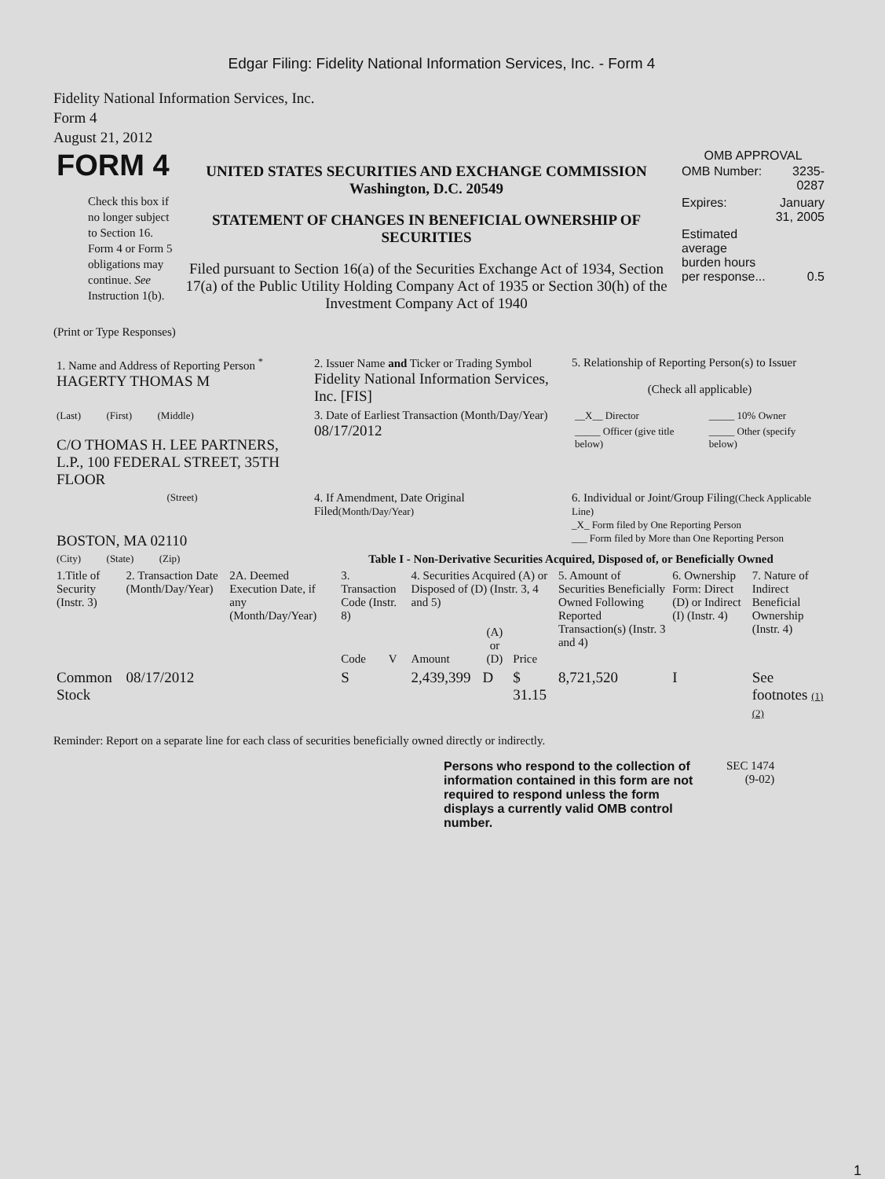Edgar Filing: Fidelity National Information Services, Inc. - Form 4
Fidelity National Information Services, Inc.
Form 4
August 21, 2012
| FORM 4 Check this box if no longer subject to Section 16. Form 4 or Form 5 obligations may continue. See Instruction 1(b). | UNITED STATES SECURITIES AND EXCHANGE COMMISSION Washington, D.C. 20549 STATEMENT OF CHANGES IN BENEFICIAL OWNERSHIP OF SECURITIES Filed pursuant to Section 16(a) of the Securities Exchange Act of 1934, Section 17(a) of the Public Utility Holding Company Act of 1935 or Section 30(h) of the Investment Company Act of 1940 | OMB APPROVAL / OMB Number: / 3235-0287 / / Expires: / January 31, 2005 / / Estimated average burden hours per response... / 0.5 / |
(Print or Type Responses)
| 1. Name and Address of Reporting Person <sup>*</sup> HAGERTY THOMAS M | 2. Issuer Name and Ticker or Trading Symbol Fidelity National Information Services, Inc. [FIS] | 5. Relationship of Reporting Person(s) to Issuer (Check all applicable) |
| (Last) (First) (Middle) C/O THOMAS H. LEE PARTNERS, L.P., 100 FEDERAL STREET, 35TH FLOOR | 3. Date of Earliest Transaction (Month/Day/Year) 08/17/2012 | / __X__ Director / _____ 10% Owner / / _____ Officer (give title below) / _____ Other (specify below) / |
| (Street) BOSTON, MA 02110 | 4. If Amendment, Date Original Filed (Month/Day/Year) | 6. Individual or Joint/Group Filing (Check Applicable Line) _X_ Form filed by One Reporting Person ___ Form filed by More than One Reporting Person |
| (City) (State) (Zip) | Table I - Non-Derivative Securities Acquired, Disposed of, or Beneficially Owned | |
| 1.Title of Security (Instr. 3) | 2. Transaction Date (Month/Day/Year) | 2A. Deemed Execution Date, if any (Month/Day/Year) | 3. Transaction Code (Instr. 8) | | 4. Securities Acquired (A) or Disposed of (D) (Instr. 3, 4 and 5) | | | 5. Amount of Securities Beneficially Owned Following Reported Transaction(s) (Instr. 3 and 4) | 6. Ownership Form: Direct (D) or Indirect (I) (Instr. 4) | 7. Nature of Indirect Beneficial Ownership (Instr. 4) |
| --- | --- | --- | --- | --- | --- | --- | --- | --- | --- | --- |
| | | | Code | V | Amount | (A) or (D) | Price | | | |
| Common Stock | 08/17/2012 | | S | | 2,439,399 | D | $ 31.15 | 8,721,520 | I | See footnotes (1) (2) |
Reminder: Report on a separate line for each class of securities beneficially owned directly or indirectly.
Persons who respond to the collection of information contained in this form are not required to respond unless the form displays a currently valid OMB control number.
SEC 1474
(9-02)
1